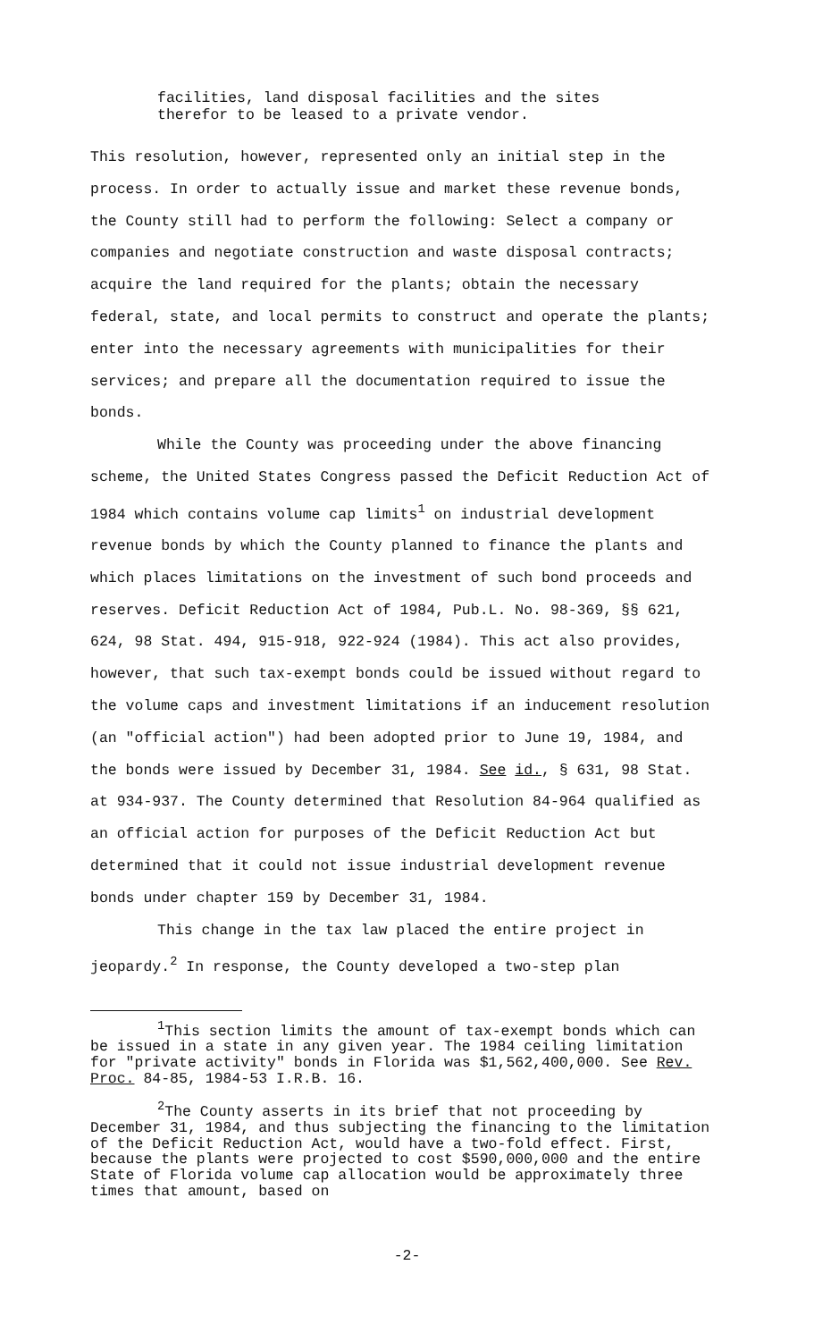facilities, land disposal facilities and the sites
therefor to be leased to a private vendor.
This resolution, however, represented only an initial step in the process. In order to actually issue and market these revenue bonds, the County still had to perform the following: Select a company or companies and negotiate construction and waste disposal contracts; acquire the land required for the plants; obtain the necessary federal, state, and local permits to construct and operate the plants; enter into the necessary agreements with municipalities for their services; and prepare all the documentation required to issue the bonds.
While the County was proceeding under the above financing scheme, the United States Congress passed the Deficit Reduction Act of 1984 which contains volume cap limits<sup>1</sup> on industrial development revenue bonds by which the County planned to finance the plants and which places limitations on the investment of such bond proceeds and reserves. Deficit Reduction Act of 1984, Pub.L. No. 98-369, §§ 621, 624, 98 Stat. 494, 915-918, 922-924 (1984). This act also provides, however, that such tax-exempt bonds could be issued without regard to the volume caps and investment limitations if an inducement resolution (an "official action") had been adopted prior to June 19, 1984, and the bonds were issued by December 31, 1984. See id., § 631, 98 Stat. at 934-937. The County determined that Resolution 84-964 qualified as an official action for purposes of the Deficit Reduction Act but determined that it could not issue industrial development revenue bonds under chapter 159 by December 31, 1984.
This change in the tax law placed the entire project in jeopardy.<sup>2</sup> In response, the County developed a two-step plan
<sup>1</sup> This section limits the amount of tax-exempt bonds which can be issued in a state in any given year. The 1984 ceiling limitation for "private activity" bonds in Florida was $1,562,400,000. See Rev. Proc. 84-85, 1984-53 I.R.B. 16.
<sup>2</sup> The County asserts in its brief that not proceeding by December 31, 1984, and thus subjecting the financing to the limitation of the Deficit Reduction Act, would have a two-fold effect. First, because the plants were projected to cost $590,000,000 and the entire State of Florida volume cap allocation would be approximately three times that amount, based on
-2-